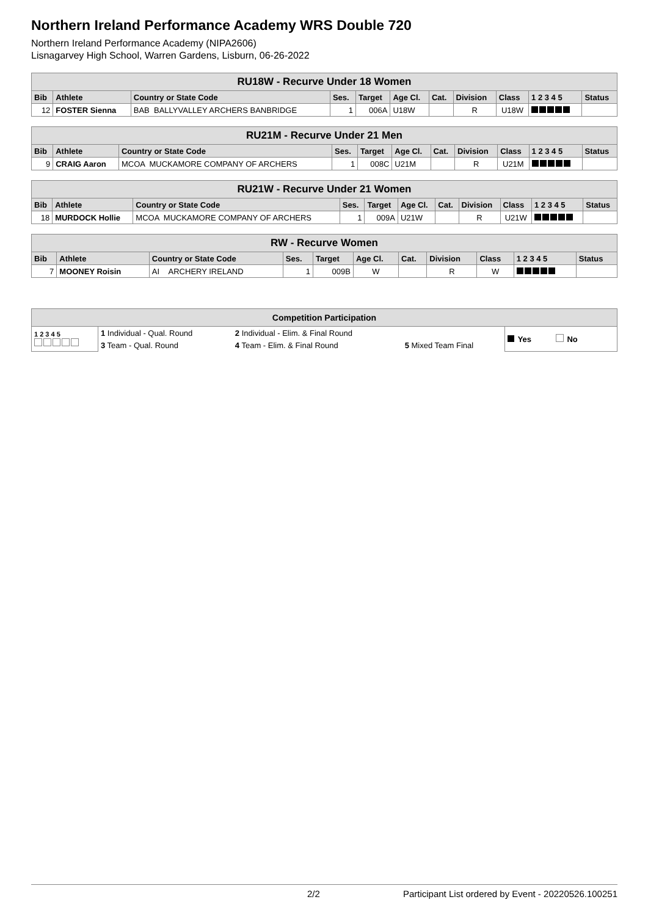Northern Ireland Performance Academy WRS Double 720
Northern Ireland Performance Academy (NIPA2606)
Lisnagarvey High School, Warren Gardens, Lisburn, 06-26-2022
| RU18W - Recurve Under 18 Women | | | | | | | | | | |
| Bib | Athlete | Country or State Code | Ses. | Target | Age Cl. | Cat. | Division | Class | 1 2 3 4 5 | Status |
| 12 | FOSTER Sienna | BAB BALLYVALLEY ARCHERS BANBRIDGE | 1 | 006A | U18W | | R | U18W | | |
| RU21M - Recurve Under 21 Men | | | | | | | | | | |
| Bib | Athlete | Country or State Code | Ses. | Target | Age Cl. | Cat. | Division | Class | 1 2 3 4 5 | Status |
| 9 | CRAIG Aaron | MCOA MUCKAMORE COMPANY OF ARCHERS | 1 | 008C | U21M | | R | U21M | | |
| RU21W - Recurve Under 21 Women | | | | | | | | | | |
| Bib | Athlete | Country or State Code | Ses. | Target | Age Cl. | Cat. | Division | Class | 1 2 3 4 5 | Status |
| 18 | MURDOCK Hollie | MCOA MUCKAMORE COMPANY OF ARCHERS | 1 | 009A | U21W | | R | U21W | | |
| RW - Recurve Women | | | | | | | | | | |
| Bib | Athlete | Country or State Code | Ses. | Target | Age Cl. | Cat. | Division | Class | 1 2 3 4 5 | Status |
| 7 | MOONEY Roisin | AI ARCHERY IRELAND | 1 | 009B | W | | R | W | | |
| Competition Participation | | | | |
| 1 2 3 4 5 | 1 Individual - Qual. Round | 2 Individual - Elim. & Final Round | | Yes No |
| | 3 Team - Qual. Round | 4 Team - Elim. & Final Round | 5 Mixed Team Final | |
2/2 Participant List ordered by Event - 20220526.100251